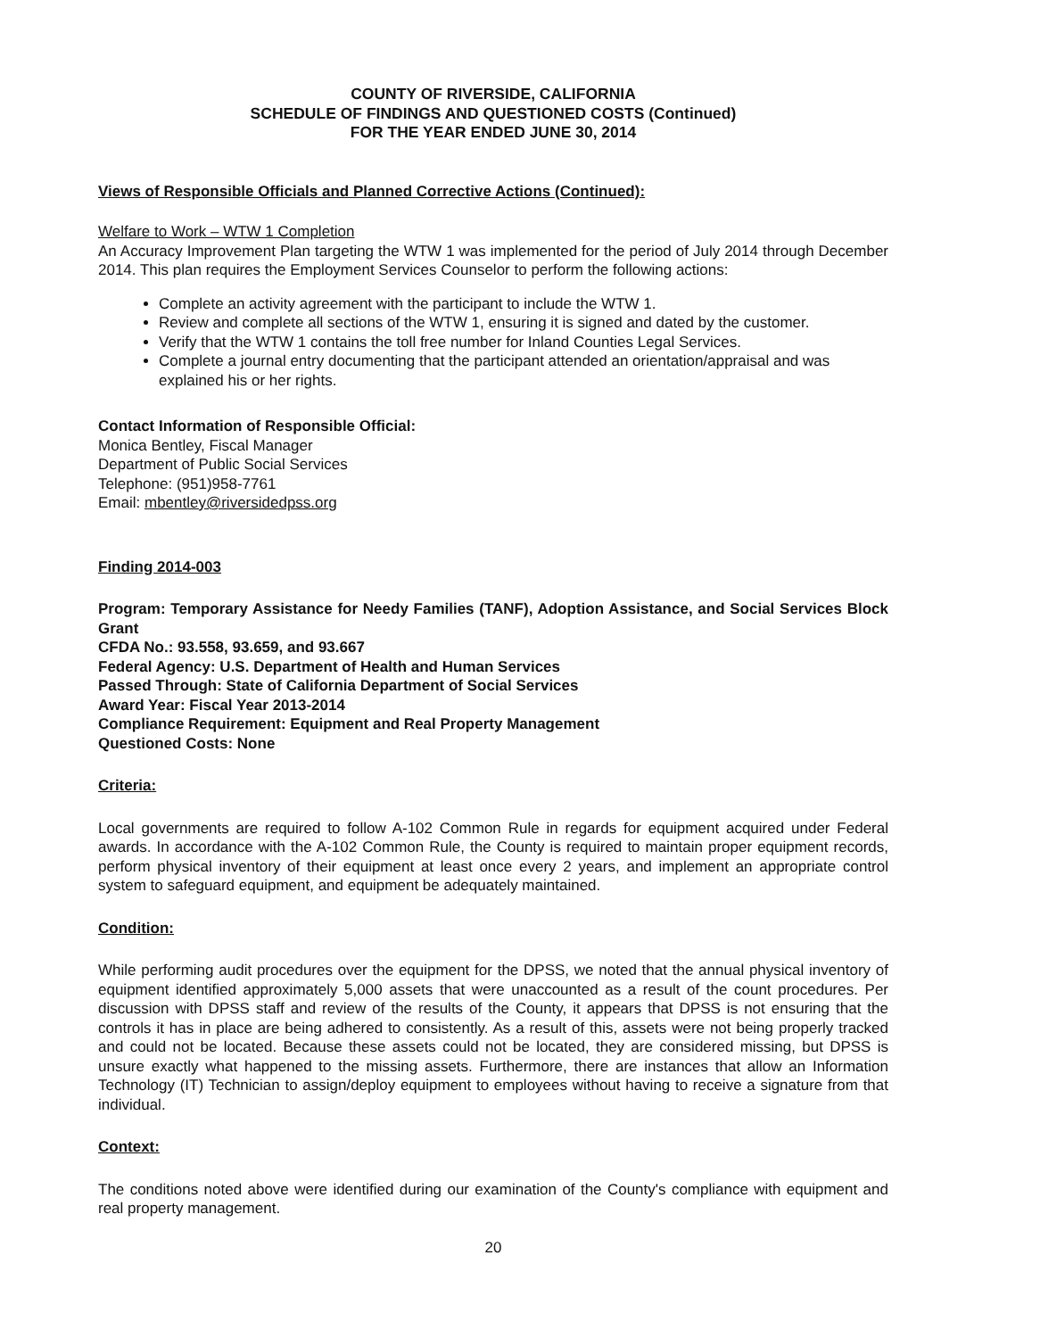COUNTY OF RIVERSIDE, CALIFORNIA
SCHEDULE OF FINDINGS AND QUESTIONED COSTS (Continued)
FOR THE YEAR ENDED JUNE 30, 2014
Views of Responsible Officials and Planned Corrective Actions (Continued):
Welfare to Work – WTW 1 Completion
An Accuracy Improvement Plan targeting the WTW 1 was implemented for the period of July 2014 through December 2014. This plan requires the Employment Services Counselor to perform the following actions:
Complete an activity agreement with the participant to include the WTW 1.
Review and complete all sections of the WTW 1, ensuring it is signed and dated by the customer.
Verify that the WTW 1 contains the toll free number for Inland Counties Legal Services.
Complete a journal entry documenting that the participant attended an orientation/appraisal and was explained his or her rights.
Contact Information of Responsible Official:
Monica Bentley, Fiscal Manager
Department of Public Social Services
Telephone: (951)958-7761
Email: mbentley@riversidedpss.org
Finding 2014-003
Program: Temporary Assistance for Needy Families (TANF), Adoption Assistance, and Social Services Block Grant
CFDA No.: 93.558, 93.659, and 93.667
Federal Agency: U.S. Department of Health and Human Services
Passed Through: State of California Department of Social Services
Award Year: Fiscal Year 2013-2014
Compliance Requirement: Equipment and Real Property Management
Questioned Costs: None
Criteria:
Local governments are required to follow A-102 Common Rule in regards for equipment acquired under Federal awards. In accordance with the A-102 Common Rule, the County is required to maintain proper equipment records, perform physical inventory of their equipment at least once every 2 years, and implement an appropriate control system to safeguard equipment, and equipment be adequately maintained.
Condition:
While performing audit procedures over the equipment for the DPSS, we noted that the annual physical inventory of equipment identified approximately 5,000 assets that were unaccounted as a result of the count procedures. Per discussion with DPSS staff and review of the results of the County, it appears that DPSS is not ensuring that the controls it has in place are being adhered to consistently. As a result of this, assets were not being properly tracked and could not be located. Because these assets could not be located, they are considered missing, but DPSS is unsure exactly what happened to the missing assets. Furthermore, there are instances that allow an Information Technology (IT) Technician to assign/deploy equipment to employees without having to receive a signature from that individual.
Context:
The conditions noted above were identified during our examination of the County's compliance with equipment and real property management.
20